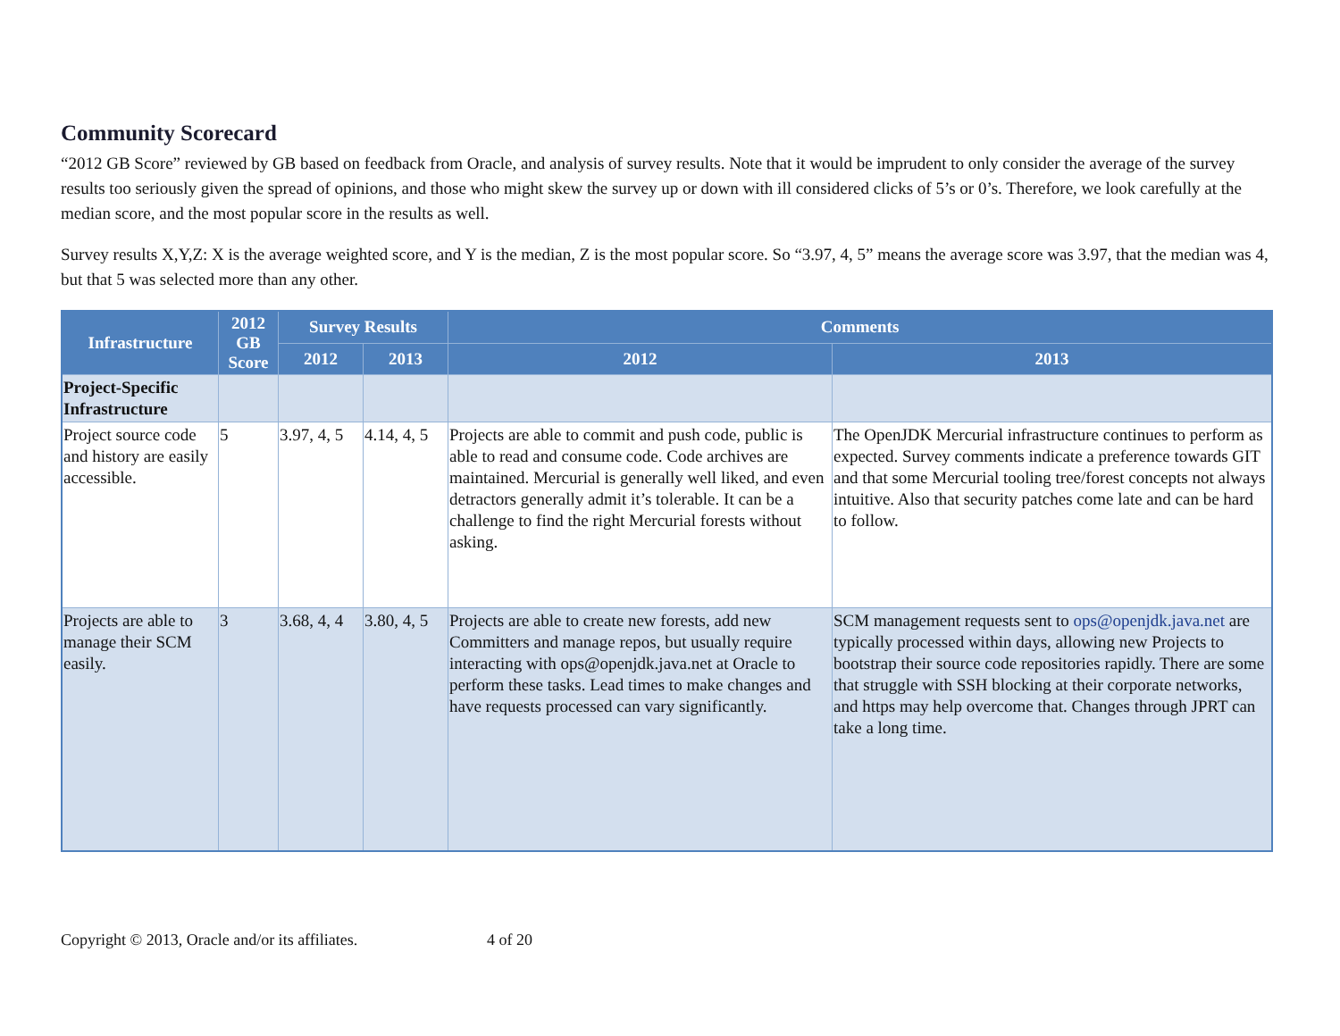Community Scorecard
“2012 GB Score” reviewed by GB based on feedback from Oracle, and analysis of survey results. Note that it would be imprudent to only consider the average of the survey results too seriously given the spread of opinions, and those who might skew the survey up or down with ill considered clicks of 5’s or 0’s. Therefore, we look carefully at the median score, and the most popular score in the results as well.
Survey results X,Y,Z: X is the average weighted score, and Y is the median, Z is the most popular score. So “3.97, 4, 5” means the average score was 3.97, that the median was 4, but that 5 was selected more than any other.
| Infrastructure | 2012 GB Score | Survey Results | | Comments | |
| --- | --- | --- | --- | --- | --- |
| | | 2012 | 2013 | 2012 | 2013 |
| Project-Specific Infrastructure | | | | | |
| Project source code and history are easily accessible. | 5 | 3.97, 4, 5 | 4.14, 4, 5 | Projects are able to commit and push code, public is able to read and consume code. Code archives are maintained. Mercurial is generally well liked, and even detractors generally admit it’s tolerable. It can be a challenge to find the right Mercurial forests without asking. | The OpenJDK Mercurial infrastructure continues to perform as expected. Survey comments indicate a preference towards GIT and that some Mercurial tooling tree/forest concepts not always intuitive. Also that security patches come late and can be hard to follow. |
| Projects are able to manage their SCM easily. | 3 | 3.68, 4, 4 | 3.80, 4, 5 | Projects are able to create new forests, add new Committers and manage repos, but usually require interacting with ops@openjdk.java.net at Oracle to perform these tasks. Lead times to make changes and have requests processed can vary significantly. | SCM management requests sent to ops@openjdk.java.net are typically processed within days, allowing new Projects to bootstrap their source code repositories rapidly. There are some that struggle with SSH blocking at their corporate networks, and https may help overcome that. Changes through JPRT can take a long time. |
Copyright © 2013, Oracle and/or its affiliates. 4 of 20